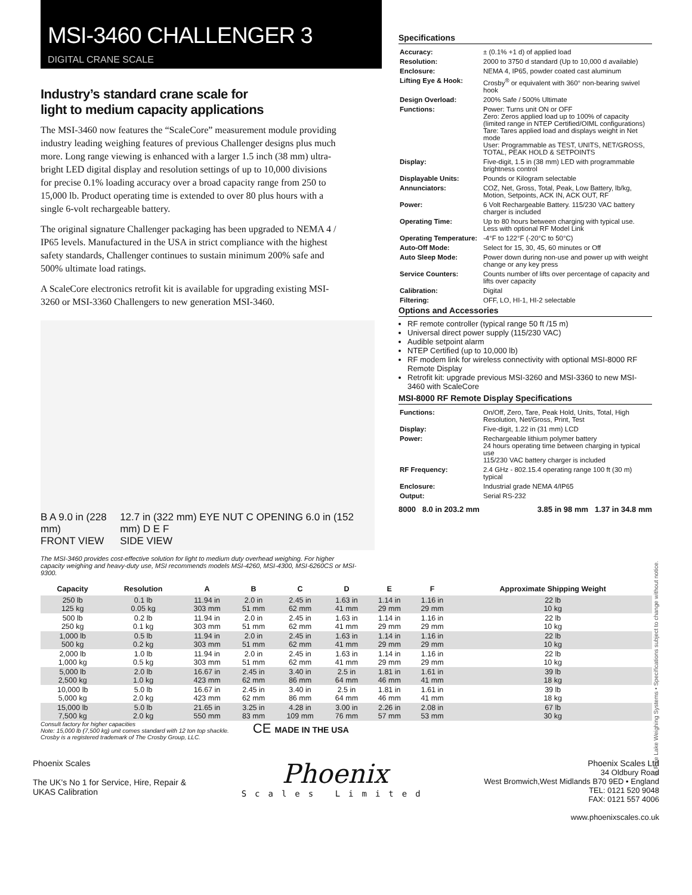MSI-3460 CHALLENGER 3
DIGITAL CRANE SCALE
Industry’s standard crane scale for light to medium capacity applications
The MSI-3460 now features the “ScaleCore” measurement module providing industry leading weighing features of previous Challenger designs plus much more. Long range viewing is enhanced with a larger 1.5 inch (38 mm) ultra-bright LED digital display and resolution settings of up to 10,000 divisions for precise 0.1% loading accuracy over a broad capacity range from 250 to 15,000 lb. Product operating time is extended to over 80 plus hours with a single 6-volt rechargeable battery.
The original signature Challenger packaging has been upgraded to NEMA 4 / IP65 levels. Manufactured in the USA in strict compliance with the highest safety standards, Challenger continues to sustain minimum 200% safe and 500% ultimate load ratings.
A ScaleCore electronics retrofit kit is available for upgrading existing MSI-3260 or MSI-3360 Challengers to new generation MSI-3460.
B A 9.0 in (228 mm)
FRONT VIEW
12.7 in (322 mm) EYE NUT C OPENING 6.0 in (152 mm) D E F
SIDE VIEW
The MSI-3460 provides cost-effective solution for light to medium duty overhead weighing. For higher capacity weighing and heavy-duty use, MSI recommends models MSI-4260, MSI-4300, MSI-6260CS or MSI-9300.
Specifications
| Accuracy: | ± (0.1% +1 d) of applied load |
| Resolution: | 2000 to 3750 d standard (Up to 10,000 d available) |
| Enclosure: | NEMA 4, IP65, powder coated cast aluminum |
| Lifting Eye & Hook: | Crosby<sup>®</sup> or equivalent with 360° non-bearing swivel hook |
| Design Overload: | 200% Safe / 500% Ultimate |
| Functions: | Power: Turns unit ON or OFF Zero: Zeros applied load up to 100% of capacity (limited range in NTEP Certified/OIML configurations) Tare: Tares applied load and displays weight in Net mode User: Programmable as TEST, UNITS, NET/GROSS, TOTAL, PEAK HOLD & SETPOINTS |
| Display: | Five-digit, 1.5 in (38 mm) LED with programmable brightness control |
| Displayable Units: | Pounds or Kilogram selectable |
| Annunciators: | COZ, Net, Gross, Total, Peak, Low Battery, lb/kg, Motion, Setpoints, ACK IN, ACK OUT, RF |
| Power: | 6 Volt Rechargeable Battery. 115/230 VAC battery charger is included |
| Operating Time: | Up to 80 hours between charging with typical use. Less with optional RF Model Link |
| Operating Temperature: | -4°F to 122°F (-20°C to 50°C) |
| Auto-Off Mode: | Select for 15, 30, 45, 60 minutes or Off |
| Auto Sleep Mode: | Power down during non-use and power up with weight change or any key press |
| Service Counters: | Counts number of lifts over percentage of capacity and lifts over capacity |
| Calibration: | Digital |
| Filtering: | OFF, LO, HI-1, HI-2 selectable |
Options and Accessories
RF remote controller (typical range 50 ft /15 m)
Universal direct power supply (115/230 VAC)
Audible setpoint alarm
NTEP Certified (up to 10,000 lb)
RF modem link for wireless connectivity with optional MSI-8000 RF Remote Display
Retrofit kit: upgrade previous MSI-3260 and MSI-3360 to new MSI-3460 with ScaleCore
MSI-8000 RF Remote Display Specifications
| Functions: | On/Off, Zero, Tare, Peak Hold, Units, Total, High Resolution, Net/Gross, Print, Test |
| Display: | Five-digit, 1.22 in (31 mm) LCD |
| Power: | Rechargeable lithium polymer battery 24 hours operating time between charging in typical use 115/230 VAC battery charger is included |
| RF Frequency: | 2.4 GHz - 802.15.4 operating range 100 ft (30 m) typical |
| Enclosure: | Industrial grade NEMA 4/IP65 |
| Output: | Serial RS-232 |
8000 8.0 in 203.2 mm 3.85 in 98 mm 1.37 in 34.8 mm
| Capacity | Resolution | A | B | C | D | E | F | Approximate Shipping Weight |
| --- | --- | --- | --- | --- | --- | --- | --- | --- |
| 250 lb 125 kg | 0.1 lb 0.05 kg | 11.94 in 303 mm | 2.0 in 51 mm | 2.45 in 62 mm | 1.63 in 41 mm | 1.14 in 29 mm | 1.16 in 29 mm | 22 lb 10 kg |
| 500 lb 250 kg | 0.2 lb 0.1 kg | 11.94 in 303 mm | 2.0 in 51 mm | 2.45 in 62 mm | 1.63 in 41 mm | 1.14 in 29 mm | 1.16 in 29 mm | 22 lb 10 kg |
| 1,000 lb 500 kg | 0.5 lb 0.2 kg | 11.94 in 303 mm | 2.0 in 51 mm | 2.45 in 62 mm | 1.63 in 41 mm | 1.14 in 29 mm | 1.16 in 29 mm | 22 lb 10 kg |
| 2,000 lb 1,000 kg | 1.0 lb 0.5 kg | 11.94 in 303 mm | 2.0 in 51 mm | 2.45 in 62 mm | 1.63 in 41 mm | 1.14 in 29 mm | 1.16 in 29 mm | 22 lb 10 kg |
| 5,000 lb 2,500 kg | 2.0 lb 1.0 kg | 16.67 in 423 mm | 2.45 in 62 mm | 3.40 in 86 mm | 2.5 in 64 mm | 1.81 in 46 mm | 1.61 in 41 mm | 39 lb 18 kg |
| 10,000 lb 5,000 kg | 5.0 lb 2.0 kg | 16.67 in 423 mm | 2.45 in 62 mm | 3.40 in 86 mm | 2.5 in 64 mm | 1.81 in 46 mm | 1.61 in 41 mm | 39 lb 18 kg |
| 15,000 lb 7,500 kg | 5.0 lb 2.0 kg | 21.65 in 550 mm | 3.25 in 83 mm | 4.28 in 109 mm | 3.00 in 76 mm | 2.26 in 57 mm | 2.08 in 53 mm | 67 lb 30 kg |
Consult factory for higher capacities
Note: 15,000 lb (7,500 kg) unit comes standard with 12 ton top shackle.
Crosby is a registered trademark of The Crosby Group, LLC.
CE MADE IN THE USA
© Rice Lake Weighing Systems • Specifications subject to change without notice.
Phoenix Scales
The UK's No 1 for Service, Hire, Repair &
UKAS Calibration
Phoenix
Scales Limited
Phoenix Scales Ltd
34 Oldbury Road
West Bromwich,West Midlands B70 9ED • England
TEL: 0121 520 9048
FAX: 0121 557 4006
www.phoenixscales.co.uk